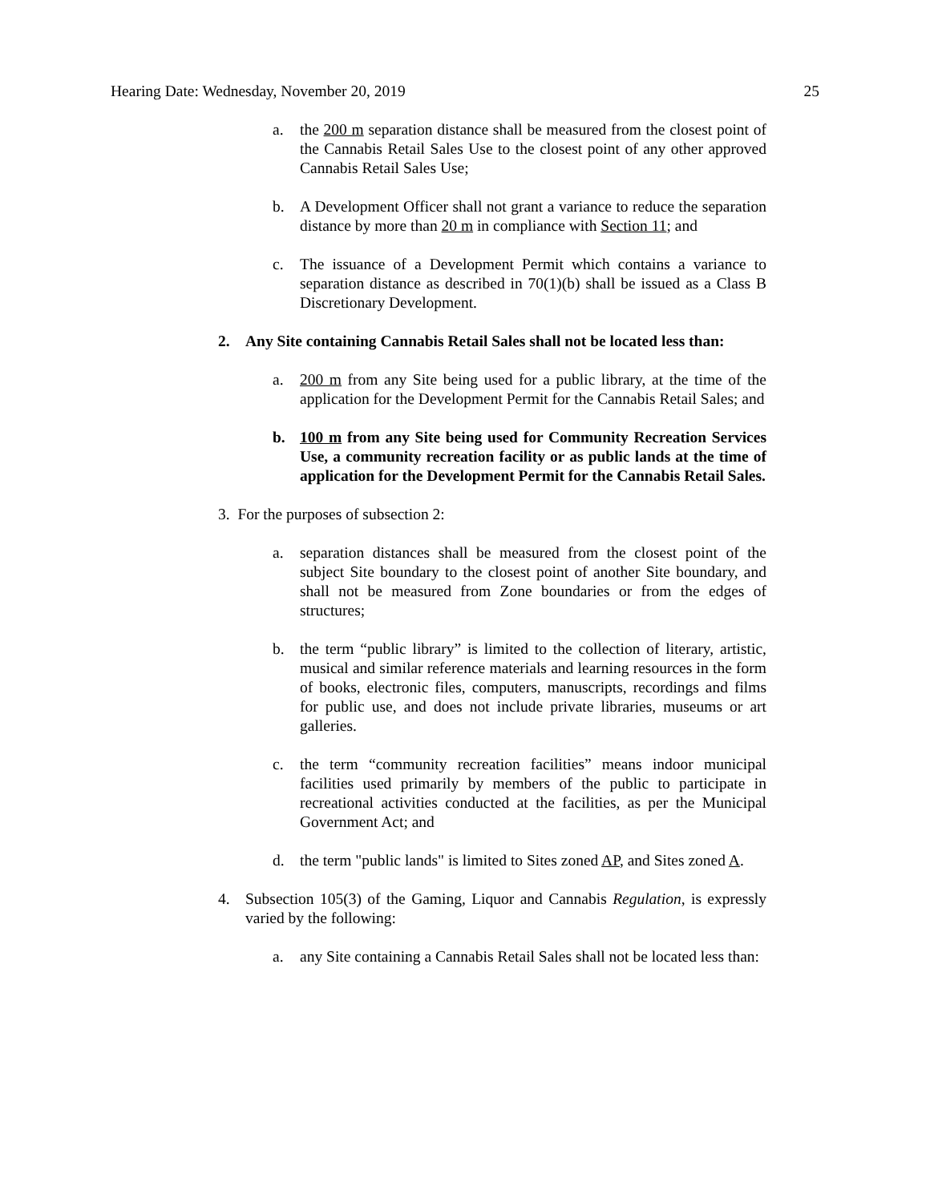Hearing Date: Wednesday, November 20, 2019 25
a. the 200 m separation distance shall be measured from the closest point of the Cannabis Retail Sales Use to the closest point of any other approved Cannabis Retail Sales Use;
b. A Development Officer shall not grant a variance to reduce the separation distance by more than 20 m in compliance with Section 11; and
c. The issuance of a Development Permit which contains a variance to separation distance as described in 70(1)(b) shall be issued as a Class B Discretionary Development.
2. Any Site containing Cannabis Retail Sales shall not be located less than:
a. 200 m from any Site being used for a public library, at the time of the application for the Development Permit for the Cannabis Retail Sales; and
b. 100 m from any Site being used for Community Recreation Services Use, a community recreation facility or as public lands at the time of application for the Development Permit for the Cannabis Retail Sales.
3. For the purposes of subsection 2:
a. separation distances shall be measured from the closest point of the subject Site boundary to the closest point of another Site boundary, and shall not be measured from Zone boundaries or from the edges of structures;
b. the term “public library” is limited to the collection of literary, artistic, musical and similar reference materials and learning resources in the form of books, electronic files, computers, manuscripts, recordings and films for public use, and does not include private libraries, museums or art galleries.
c. the term “community recreation facilities” means indoor municipal facilities used primarily by members of the public to participate in recreational activities conducted at the facilities, as per the Municipal Government Act; and
d. the term "public lands" is limited to Sites zoned AP, and Sites zoned A.
4. Subsection 105(3) of the Gaming, Liquor and Cannabis Regulation, is expressly varied by the following:
a. any Site containing a Cannabis Retail Sales shall not be located less than: